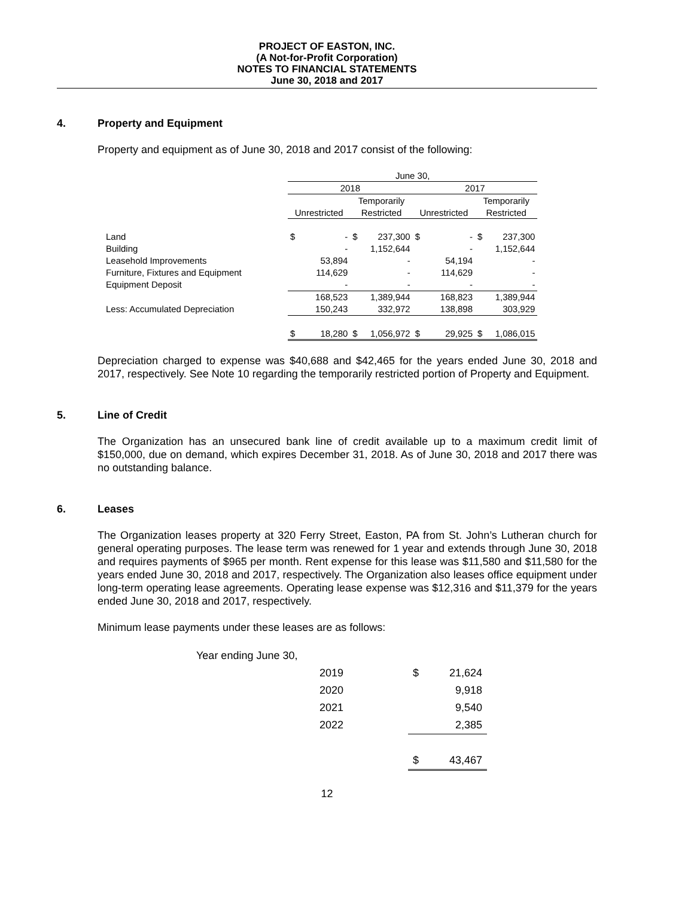PROJECT OF EASTON, INC.
(A Not-for-Profit Corporation)
NOTES TO FINANCIAL STATEMENTS
June 30, 2018 and 2017
4. Property and Equipment
Property and equipment as of June 30, 2018 and 2017 consist of the following:
| | June 30, | | | | | | | |
| | 2018 | | | | 2017 | | | |
| | | | Temporarily | | | | Temporarily | |
| | Unrestricted | | Restricted | | Unrestricted | | Restricted | |
| Land | $ | - | $ | 237,300 | $ | - | $ | 237,300 |
| Building | | - | | 1,152,644 | | - | | 1,152,644 |
| Leasehold Improvements | | 53,894 | | - | | 54,194 | | - |
| Furniture, Fixtures and Equipment | | 114,629 | | - | | 114,629 | | - |
| Equipment Deposit | | - | | - | | - | | - |
| | | 168,523 | | 1,389,944 | | 168,823 | | 1,389,944 |
| Less: Accumulated Depreciation | | 150,243 | | 332,972 | | 138,898 | | 303,929 |
| | $ | 18,280 | $ | 1,056,972 | $ | 29,925 | $ | 1,086,015 |
Depreciation charged to expense was $40,688 and $42,465 for the years ended June 30, 2018 and 2017, respectively. See Note 10 regarding the temporarily restricted portion of Property and Equipment.
5. Line of Credit
The Organization has an unsecured bank line of credit available up to a maximum credit limit of $150,000, due on demand, which expires December 31, 2018. As of June 30, 2018 and 2017 there was no outstanding balance.
6. Leases
The Organization leases property at 320 Ferry Street, Easton, PA from St. John’s Lutheran church for general operating purposes. The lease term was renewed for 1 year and extends through June 30, 2018 and requires payments of $965 per month. Rent expense for this lease was $11,580 and $11,580 for the years ended June 30, 2018 and 2017, respectively. The Organization also leases office equipment under long-term operating lease agreements. Operating lease expense was $12,316 and $11,379 for the years ended June 30, 2018 and 2017, respectively.
Minimum lease payments under these leases are as follows:
| Year ending June 30, | | | |
| | 2019 | $ | 21,624 |
| | 2020 | | 9,918 |
| | 2021 | | 9,540 |
| | 2022 | | 2,385 |
| | | $ | 43,467 |
12